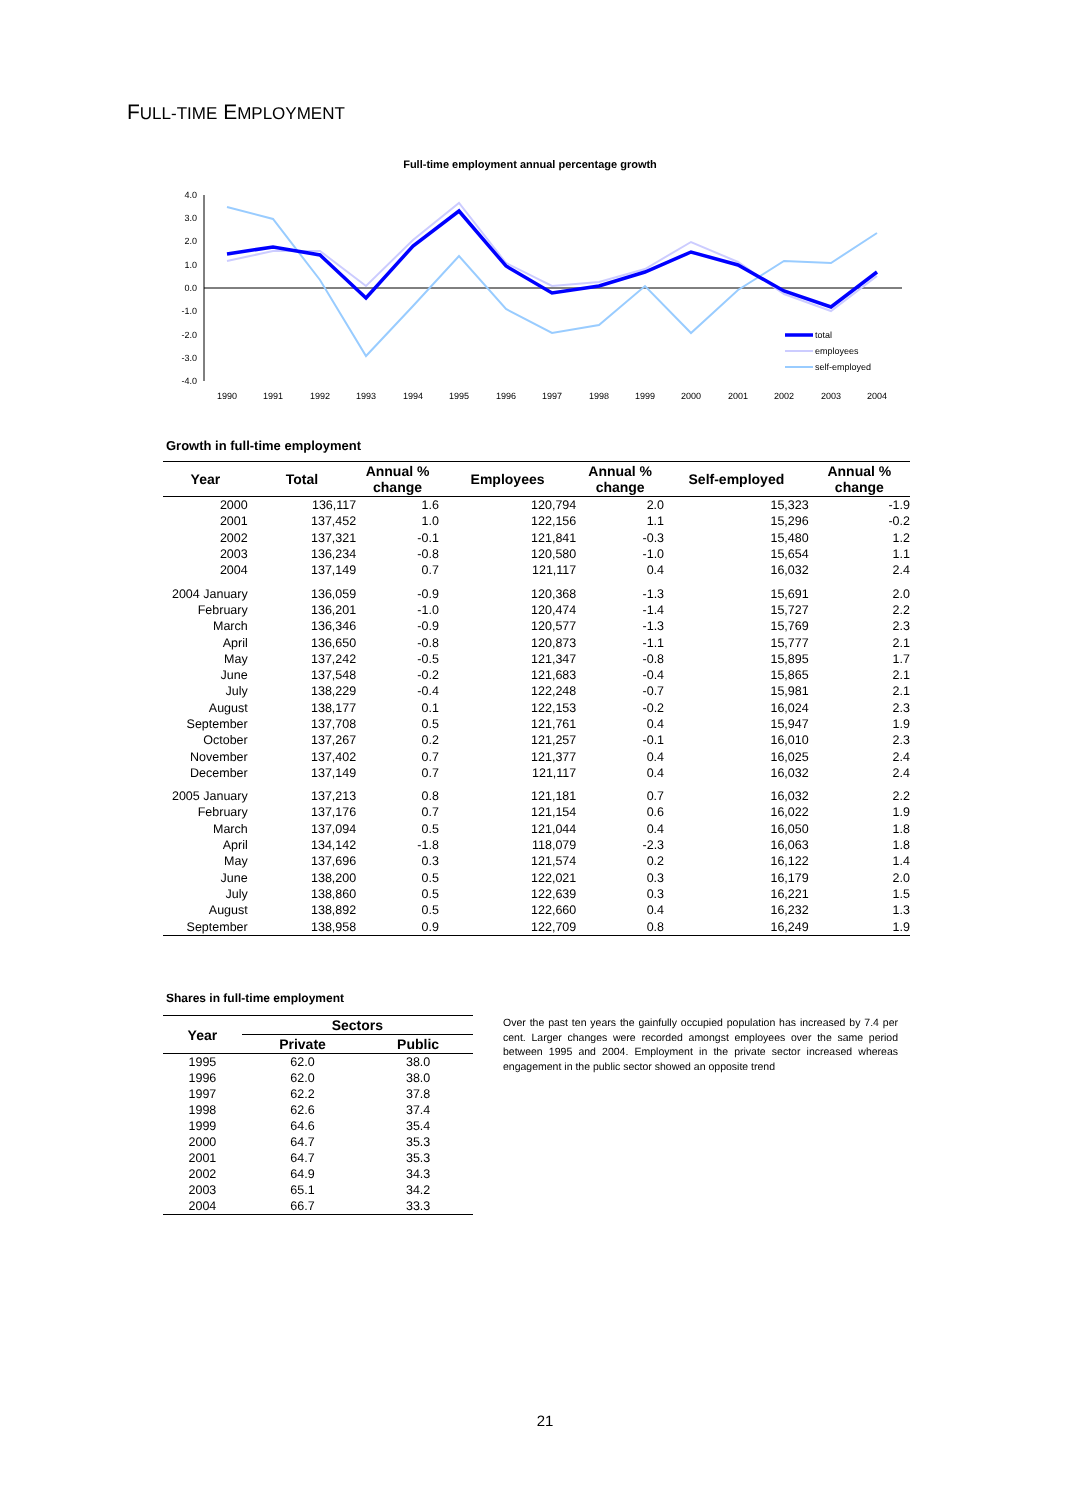FULL-TIME EMPLOYMENT
Full-time employment annual percentage growth
4.0
3.0
2.0
1.0
0.0
-1.0
-2.0
-3.0
-4.0
1990
1991
1992
1993
1994
1995
1996
1997
1998
1999
2000
2001
2002
2003
2004
total
employees
self-employed
Growth in full-time employment
| Year | Total | Annual % change | Employees | Annual % change | Self-employed | Annual % change |
| --- | --- | --- | --- | --- | --- | --- |
| 2000 | 136,117 | 1.6 | 120,794 | 2.0 | 15,323 | -1.9 |
| 2001 | 137,452 | 1.0 | 122,156 | 1.1 | 15,296 | -0.2 |
| 2002 | 137,321 | -0.1 | 121,841 | -0.3 | 15,480 | 1.2 |
| 2003 | 136,234 | -0.8 | 120,580 | -1.0 | 15,654 | 1.1 |
| 2004 | 137,149 | 0.7 | 121,117 | 0.4 | 16,032 | 2.4 |
| 2004 January | 136,059 | -0.9 | 120,368 | -1.3 | 15,691 | 2.0 |
| February | 136,201 | -1.0 | 120,474 | -1.4 | 15,727 | 2.2 |
| March | 136,346 | -0.9 | 120,577 | -1.3 | 15,769 | 2.3 |
| April | 136,650 | -0.8 | 120,873 | -1.1 | 15,777 | 2.1 |
| May | 137,242 | -0.5 | 121,347 | -0.8 | 15,895 | 1.7 |
| June | 137,548 | -0.2 | 121,683 | -0.4 | 15,865 | 2.1 |
| July | 138,229 | -0.4 | 122,248 | -0.7 | 15,981 | 2.1 |
| August | 138,177 | 0.1 | 122,153 | -0.2 | 16,024 | 2.3 |
| September | 137,708 | 0.5 | 121,761 | 0.4 | 15,947 | 1.9 |
| October | 137,267 | 0.2 | 121,257 | -0.1 | 16,010 | 2.3 |
| November | 137,402 | 0.7 | 121,377 | 0.4 | 16,025 | 2.4 |
| December | 137,149 | 0.7 | 121,117 | 0.4 | 16,032 | 2.4 |
| 2005 January | 137,213 | 0.8 | 121,181 | 0.7 | 16,032 | 2.2 |
| February | 137,176 | 0.7 | 121,154 | 0.6 | 16,022 | 1.9 |
| March | 137,094 | 0.5 | 121,044 | 0.4 | 16,050 | 1.8 |
| April | 134,142 | -1.8 | 118,079 | -2.3 | 16,063 | 1.8 |
| May | 137,696 | 0.3 | 121,574 | 0.2 | 16,122 | 1.4 |
| June | 138,200 | 0.5 | 122,021 | 0.3 | 16,179 | 2.0 |
| July | 138,860 | 0.5 | 122,639 | 0.3 | 16,221 | 1.5 |
| August | 138,892 | 0.5 | 122,660 | 0.4 | 16,232 | 1.3 |
| September | 138,958 | 0.9 | 122,709 | 0.8 | 16,249 | 1.9 |
Shares in full-time employment
| Year | Sectors | |
| --- | --- | --- |
| | Private | Public |
| 1995 | 62.0 | 38.0 |
| 1996 | 62.0 | 38.0 |
| 1997 | 62.2 | 37.8 |
| 1998 | 62.6 | 37.4 |
| 1999 | 64.6 | 35.4 |
| 2000 | 64.7 | 35.3 |
| 2001 | 64.7 | 35.3 |
| 2002 | 64.9 | 34.3 |
| 2003 | 65.1 | 34.2 |
| 2004 | 66.7 | 33.3 |
Over the past ten years the gainfully occupied population has increased by 7.4 per cent. Larger changes were recorded amongst employees over the same period between 1995 and 2004. Employment in the private sector increased whereas engagement in the public sector showed an opposite trend
21